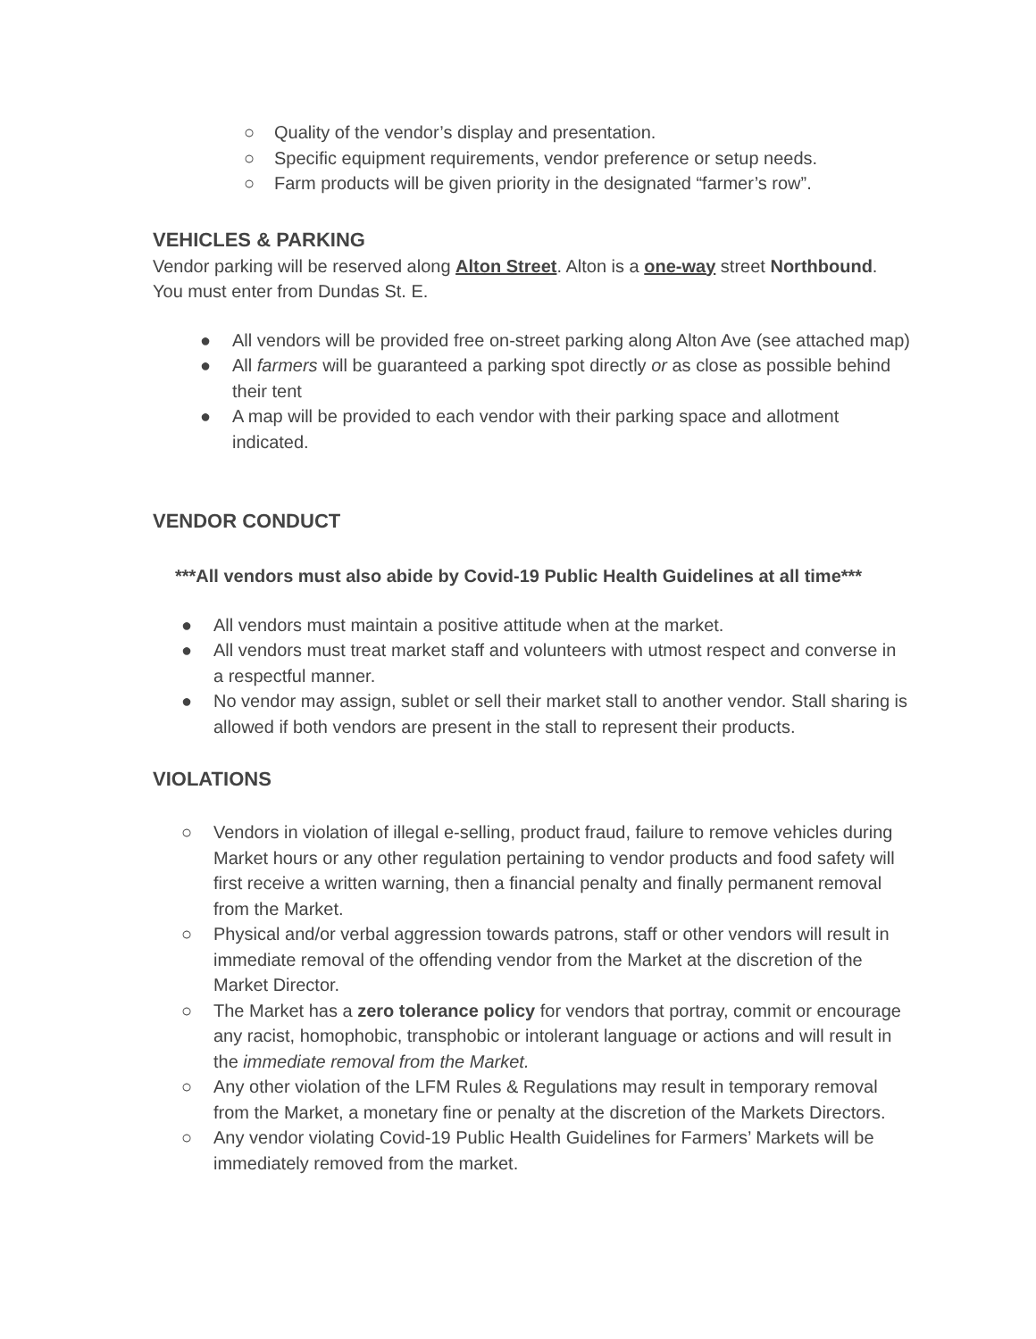○ Quality of the vendor’s display and presentation.
○ Specific equipment requirements, vendor preference or setup needs.
○ Farm products will be given priority in the designated “farmer’s row”.
VEHICLES & PARKING
Vendor parking will be reserved along Alton Street. Alton is a one-way street Northbound. You must enter from Dundas St. E.
● All vendors will be provided free on-street parking along Alton Ave (see attached map)
● All farmers will be guaranteed a parking spot directly or as close as possible behind their tent
● A map will be provided to each vendor with their parking space and allotment indicated.
VENDOR CONDUCT
***All vendors must also abide by Covid-19 Public Health Guidelines at all time***
● All vendors must maintain a positive attitude when at the market.
● All vendors must treat market staff and volunteers with utmost respect and converse in a respectful manner.
● No vendor may assign, sublet or sell their market stall to another vendor. Stall sharing is allowed if both vendors are present in the stall to represent their products.
VIOLATIONS
○ Vendors in violation of illegal e-selling, product fraud, failure to remove vehicles during Market hours or any other regulation pertaining to vendor products and food safety will first receive a written warning, then a financial penalty and finally permanent removal from the Market.
○ Physical and/or verbal aggression towards patrons, staff or other vendors will result in immediate removal of the offending vendor from the Market at the discretion of the Market Director.
○ The Market has a zero tolerance policy for vendors that portray, commit or encourage any racist, homophobic, transphobic or intolerant language or actions and will result in the immediate removal from the Market.
○ Any other violation of the LFM Rules & Regulations may result in temporary removal from the Market, a monetary fine or penalty at the discretion of the Markets Directors.
○ Any vendor violating Covid-19 Public Health Guidelines for Farmers’ Markets will be immediately removed from the market.